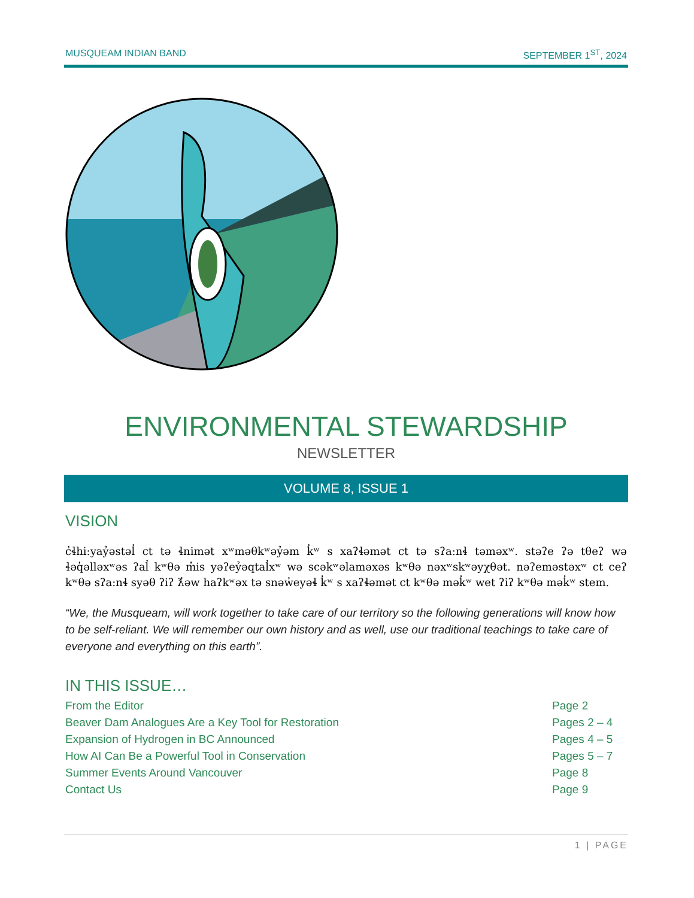MUSQUEAM INDIAN BAND SEPTEMBER 1<sup>ST</sup>, 2024
ENVIRONMENTAL STEWARDSHIP
NEWSLETTER
VOLUME 8, ISSUE 1
VISION
c̓ɬhi:yaỷəstəl̓ ct tə ɬnimət xʷməθkʷəỷəm k̓ʷ s xaʔɬəmət ct tə sʔa:nɬ təməxʷ. stəʔe ʔə tθeʔ wə ɬəq̓əlləxʷəs ʔal̓ kʷθə m̓is yəʔeỷəqtal̓xʷ wə scəkʷəlaməxəs kʷθə nəxʷskʷəyχθət. nəʔeməstəxʷ ct ceʔ kʷθə sʔa:nɬ syəθ ʔiʔ ƛ̓əw haʔkʷəx tə snəw̓eyəɬ k̓ʷ s xaʔɬəmət ct kʷθə mək̓ʷ wet ʔiʔ kʷθə mək̓ʷ stem.
“We, the Musqueam, will work together to take care of our territory so the following generations will know how to be self-reliant. We will remember our own history and as well, use our traditional teachings to take care of everyone and everything on this earth”.
IN THIS ISSUE…
| From the Editor | Page 2 |
| Beaver Dam Analogues Are a Key Tool for Restoration | Pages 2 – 4 |
| Expansion of Hydrogen in BC Announced | Pages 4 – 5 |
| How AI Can Be a Powerful Tool in Conservation | Pages 5 – 7 |
| Summer Events Around Vancouver | Page 8 |
| Contact Us | Page 9 |
1 | PAGE